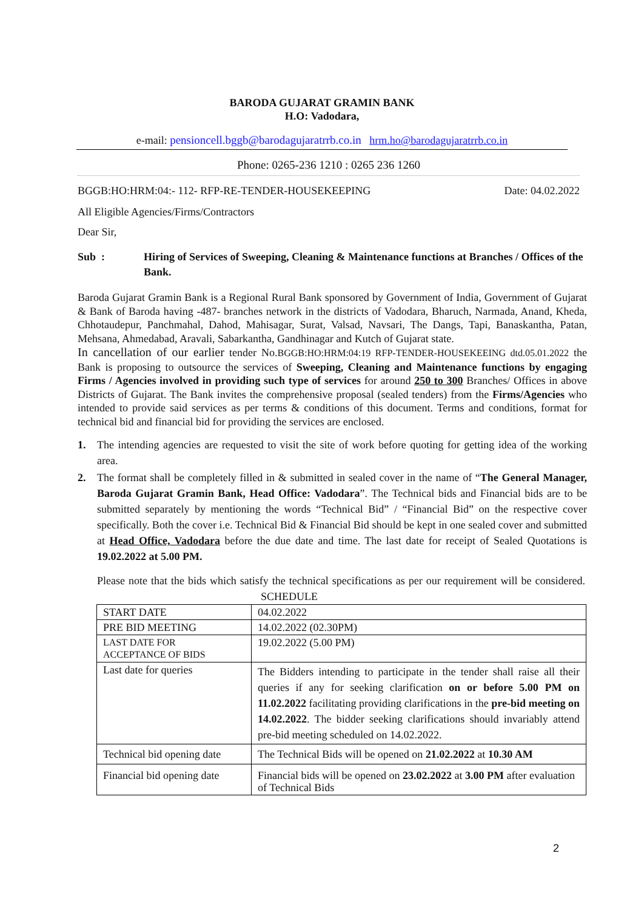BARODA GUJARAT GRAMIN BANK
H.O: Vadodara,
e-mail: pensioncell.bggb@barodagujaratrrb.co.in hrm.ho@barodagujaratrrb.co.in
Phone: 0265-236 1210 : 0265 236 1260
BGGB:HO:HRM:04:- 112- RFP-RE-TENDER-HOUSEKEEPING Date: 04.02.2022
All Eligible Agencies/Firms/Contractors
Dear Sir,
Sub : Hiring of Services of Sweeping, Cleaning & Maintenance functions at Branches / Offices of the Bank.
Baroda Gujarat Gramin Bank is a Regional Rural Bank sponsored by Government of India, Government of Gujarat & Bank of Baroda having -487- branches network in the districts of Vadodara, Bharuch, Narmada, Anand, Kheda, Chhotaudepur, Panchmahal, Dahod, Mahisagar, Surat, Valsad, Navsari, The Dangs, Tapi, Banaskantha, Patan, Mehsana, Ahmedabad, Aravali, Sabarkantha, Gandhinagar and Kutch of Gujarat state.
In cancellation of our earlier tender No.BGGB:HO:HRM:04:19 RFP-TENDER-HOUSEKEEING dtd.05.01.2022 the Bank is proposing to outsource the services of Sweeping, Cleaning and Maintenance functions by engaging Firms / Agencies involved in providing such type of services for around 250 to 300 Branches/ Offices in above Districts of Gujarat. The Bank invites the comprehensive proposal (sealed tenders) from the Firms/Agencies who intended to provide said services as per terms & conditions of this document. Terms and conditions, format for technical bid and financial bid for providing the services are enclosed.
1. The intending agencies are requested to visit the site of work before quoting for getting idea of the working area.
2. The format shall be completely filled in & submitted in sealed cover in the name of “The General Manager, Baroda Gujarat Gramin Bank, Head Office: Vadodara”. The Technical bids and Financial bids are to be submitted separately by mentioning the words “Technical Bid” / “Financial Bid” on the respective cover specifically. Both the cover i.e. Technical Bid & Financial Bid should be kept in one sealed cover and submitted at Head Office, Vadodara before the due date and time. The last date for receipt of Sealed Quotations is 19.02.2022 at 5.00 PM.
Please note that the bids which satisfy the technical specifications as per our requirement will be considered. SCHEDULE
| START DATE | 04.02.2022 |
| PRE BID MEETING | 14.02.2022 (02.30PM) |
| LAST DATE FOR ACCEPTANCE OF BIDS | 19.02.2022 (5.00 PM) |
| Last date for queries | The Bidders intending to participate in the tender shall raise all their queries if any for seeking clarification on or before 5.00 PM on 11.02.2022 facilitating providing clarifications in the pre-bid meeting on 14.02.2022 . The bidder seeking clarifications should invariably attend pre-bid meeting scheduled on 14.02.2022. |
| Technical bid opening date | The Technical Bids will be opened on 21.02.2022 at 10.30 AM |
| Financial bid opening date | Financial bids will be opened on 23.02.2022 at 3.00 PM after evaluation of Technical Bids |
2